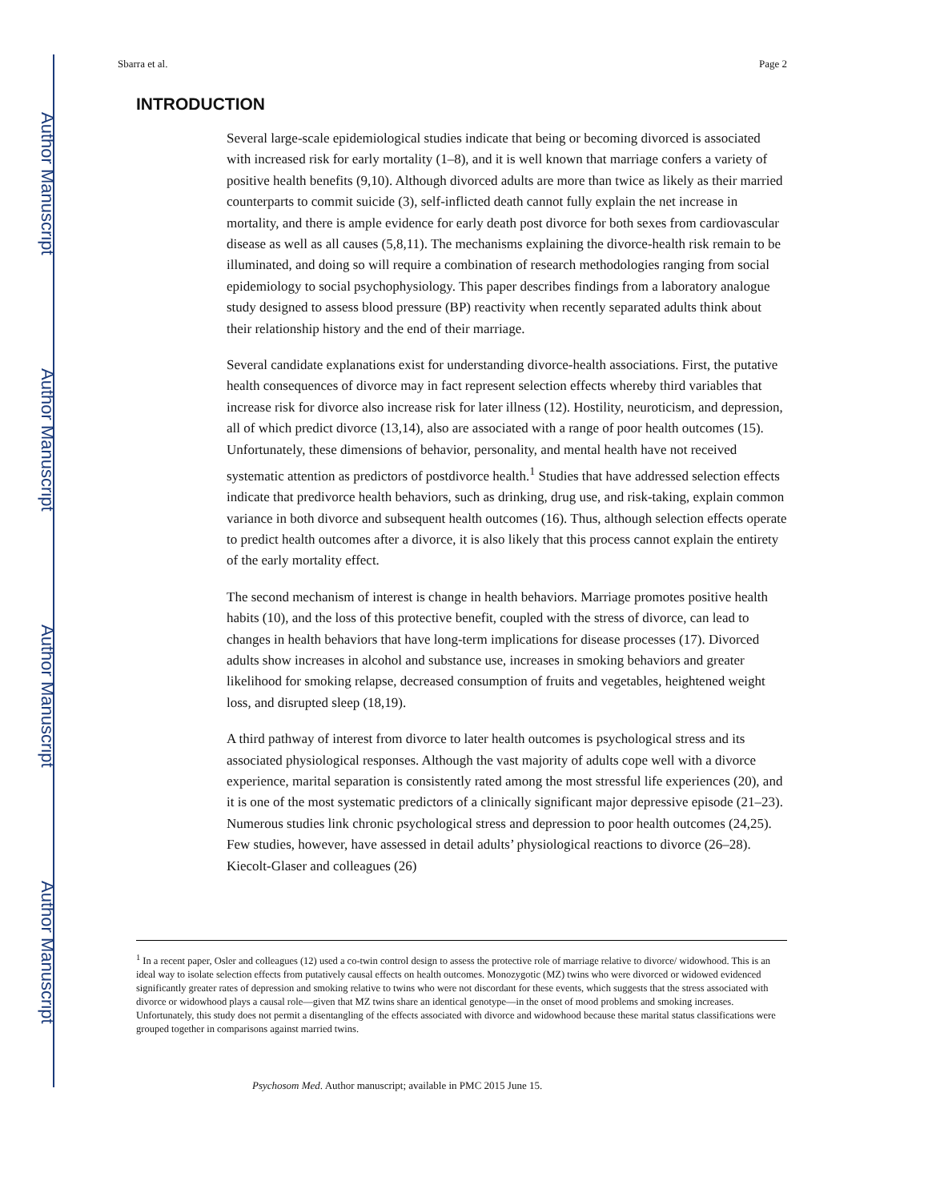Author Manuscript
Author Manuscript
Author Manuscript
Author Manuscript
Sbarra et al. Page 2
INTRODUCTION
Several large-scale epidemiological studies indicate that being or becoming divorced is associated with increased risk for early mortality (1–8), and it is well known that marriage confers a variety of positive health benefits (9,10). Although divorced adults are more than twice as likely as their married counterparts to commit suicide (3), self-inflicted death cannot fully explain the net increase in mortality, and there is ample evidence for early death post divorce for both sexes from cardiovascular disease as well as all causes (5,8,11). The mechanisms explaining the divorce-health risk remain to be illuminated, and doing so will require a combination of research methodologies ranging from social epidemiology to social psychophysiology. This paper describes findings from a laboratory analogue study designed to assess blood pressure (BP) reactivity when recently separated adults think about their relationship history and the end of their marriage.
Several candidate explanations exist for understanding divorce-health associations. First, the putative health consequences of divorce may in fact represent selection effects whereby third variables that increase risk for divorce also increase risk for later illness (12). Hostility, neuroticism, and depression, all of which predict divorce (13,14), also are associated with a range of poor health outcomes (15). Unfortunately, these dimensions of behavior, personality, and mental health have not received systematic attention as predictors of postdivorce health.<sup>1</sup> Studies that have addressed selection effects indicate that predivorce health behaviors, such as drinking, drug use, and risk-taking, explain common variance in both divorce and subsequent health outcomes (16). Thus, although selection effects operate to predict health outcomes after a divorce, it is also likely that this process cannot explain the entirety of the early mortality effect.
The second mechanism of interest is change in health behaviors. Marriage promotes positive health habits (10), and the loss of this protective benefit, coupled with the stress of divorce, can lead to changes in health behaviors that have long-term implications for disease processes (17). Divorced adults show increases in alcohol and substance use, increases in smoking behaviors and greater likelihood for smoking relapse, decreased consumption of fruits and vegetables, heightened weight loss, and disrupted sleep (18,19).
A third pathway of interest from divorce to later health outcomes is psychological stress and its associated physiological responses. Although the vast majority of adults cope well with a divorce experience, marital separation is consistently rated among the most stressful life experiences (20), and it is one of the most systematic predictors of a clinically significant major depressive episode (21–23). Numerous studies link chronic psychological stress and depression to poor health outcomes (24,25). Few studies, however, have assessed in detail adults’ physiological reactions to divorce (26–28). Kiecolt-Glaser and colleagues (26)
<sup>1</sup> In a recent paper, Osler and colleagues (12) used a co-twin control design to assess the protective role of marriage relative to divorce/ widowhood. This is an ideal way to isolate selection effects from putatively causal effects on health outcomes. Monozygotic (MZ) twins who were divorced or widowed evidenced significantly greater rates of depression and smoking relative to twins who were not discordant for these events, which suggests that the stress associated with divorce or widowhood plays a causal role—given that MZ twins share an identical genotype—in the onset of mood problems and smoking increases. Unfortunately, this study does not permit a disentangling of the effects associated with divorce and widowhood because these marital status classifications were grouped together in comparisons against married twins.
Psychosom Med. Author manuscript; available in PMC 2015 June 15.